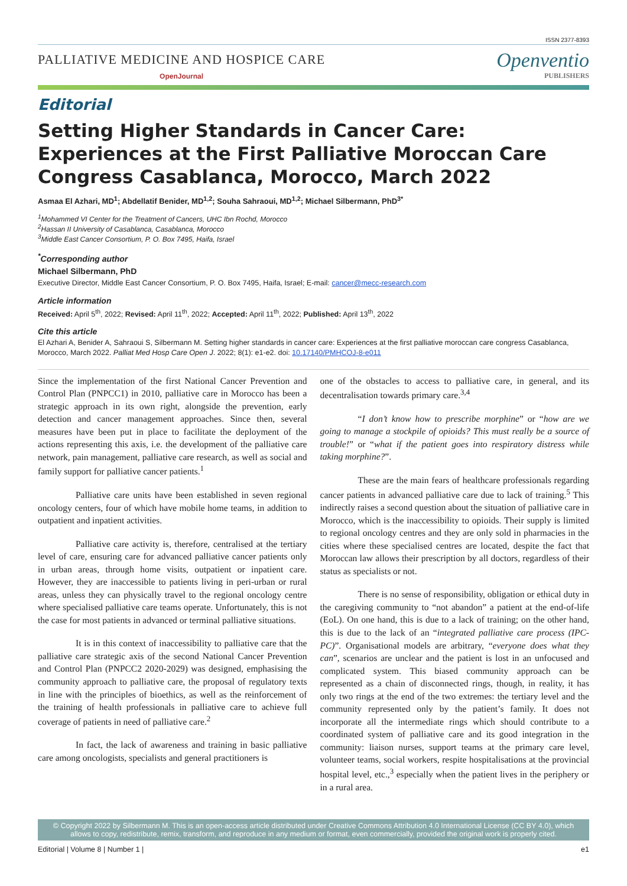ISSN 2377-8393
PALLIATIVE MEDICINE AND HOSPICE CARE
OpenJournal
Openventio
PUBLISHERS
Editorial
Setting Higher Standards in Cancer Care: Experiences at the First Palliative Moroccan Care Congress Casablanca, Morocco, March 2022
Asmaa El Azhari, MD<sup>1</sup>; Abdellatif Benider, MD<sup>1,2</sup>; Souha Sahraoui, MD<sup>1,2</sup>; Michael Silbermann, PhD<sup>3*</sup>
<sup>1</sup> Mohammed VI Center for the Treatment of Cancers, UHC Ibn Rochd, Morocco
<sup>2</sup> Hassan II University of Casablanca, Casablanca, Morocco
<sup>3</sup> Middle East Cancer Consortium, P. O. Box 7495, Haifa, Israel
<sup>*</sup> Corresponding author
Michael Silbermann, PhD
Executive Director, Middle East Cancer Consortium, P. O. Box 7495, Haifa, Israel; E-mail: cancer@mecc-research.com
Article information
Received: April 5<sup>th</sup>, 2022; Revised: April 11<sup>th</sup>, 2022; Accepted: April 11<sup>th</sup>, 2022; Published: April 13<sup>th</sup>, 2022
Cite this article
El Azhari A, Benider A, Sahraoui S, Silbermann M. Setting higher standards in cancer care: Experiences at the first palliative moroccan care congress Casablanca, Morocco, March 2022. Palliat Med Hosp Care Open J. 2022; 8(1): e1-e2. doi: 10.17140/PMHCOJ-8-e011
Since the implementation of the first National Cancer Prevention and Control Plan (PNPCC1) in 2010, palliative care in Morocco has been a strategic approach in its own right, alongside the prevention, early detection and cancer management approaches. Since then, several measures have been put in place to facilitate the deployment of the actions representing this axis, i.e. the development of the palliative care network, pain management, palliative care research, as well as social and family support for palliative cancer patients.<sup>1</sup>
Palliative care units have been established in seven regional oncology centers, four of which have mobile home teams, in addition to outpatient and inpatient activities.
Palliative care activity is, therefore, centralised at the tertiary level of care, ensuring care for advanced palliative cancer patients only in urban areas, through home visits, outpatient or inpatient care. However, they are inaccessible to patients living in peri-urban or rural areas, unless they can physically travel to the regional oncology centre where specialised palliative care teams operate. Unfortunately, this is not the case for most patients in advanced or terminal palliative situations.
It is in this context of inaccessibility to palliative care that the palliative care strategic axis of the second National Cancer Prevention and Control Plan (PNPCC2 2020-2029) was designed, emphasising the community approach to palliative care, the proposal of regulatory texts in line with the principles of bioethics, as well as the reinforcement of the training of health professionals in palliative care to achieve full coverage of patients in need of palliative care.<sup>2</sup>
In fact, the lack of awareness and training in basic palliative care among oncologists, specialists and general practitioners is
one of the obstacles to access to palliative care, in general, and its decentralisation towards primary care.<sup>3,4</sup>
“I don’t know how to prescribe morphine” or “how are we going to manage a stockpile of opioids? This must really be a source of trouble!” or “what if the patient goes into respiratory distress while taking morphine?”.
These are the main fears of healthcare professionals regarding cancer patients in advanced palliative care due to lack of training.<sup>5</sup> This indirectly raises a second question about the situation of palliative care in Morocco, which is the inaccessibility to opioids. Their supply is limited to regional oncology centres and they are only sold in pharmacies in the cities where these specialised centres are located, despite the fact that Moroccan law allows their prescription by all doctors, regardless of their status as specialists or not.
There is no sense of responsibility, obligation or ethical duty in the caregiving community to “not abandon” a patient at the end-of-life (EoL). On one hand, this is due to a lack of training; on the other hand, this is due to the lack of an “integrated palliative care process (IPC-PC)”. Organisational models are arbitrary, “everyone does what they can”, scenarios are unclear and the patient is lost in an unfocused and complicated system. This biased community approach can be represented as a chain of disconnected rings, though, in reality, it has only two rings at the end of the two extremes: the tertiary level and the community represented only by the patient’s family. It does not incorporate all the intermediate rings which should contribute to a coordinated system of palliative care and its good integration in the community: liaison nurses, support teams at the primary care level, volunteer teams, social workers, respite hospitalisations at the provincial hospital level, etc.,<sup>3</sup> especially when the patient lives in the periphery or in a rural area.
© Copyright 2022 by Silbermann M. This is an open-access article distributed under Creative Commons Attribution 4.0 International License (CC BY 4.0), which allows to copy, redistribute, remix, transform, and reproduce in any medium or format, even commercially, provided the original work is properly cited.
Editorial | Volume 8 | Number 1 | e1